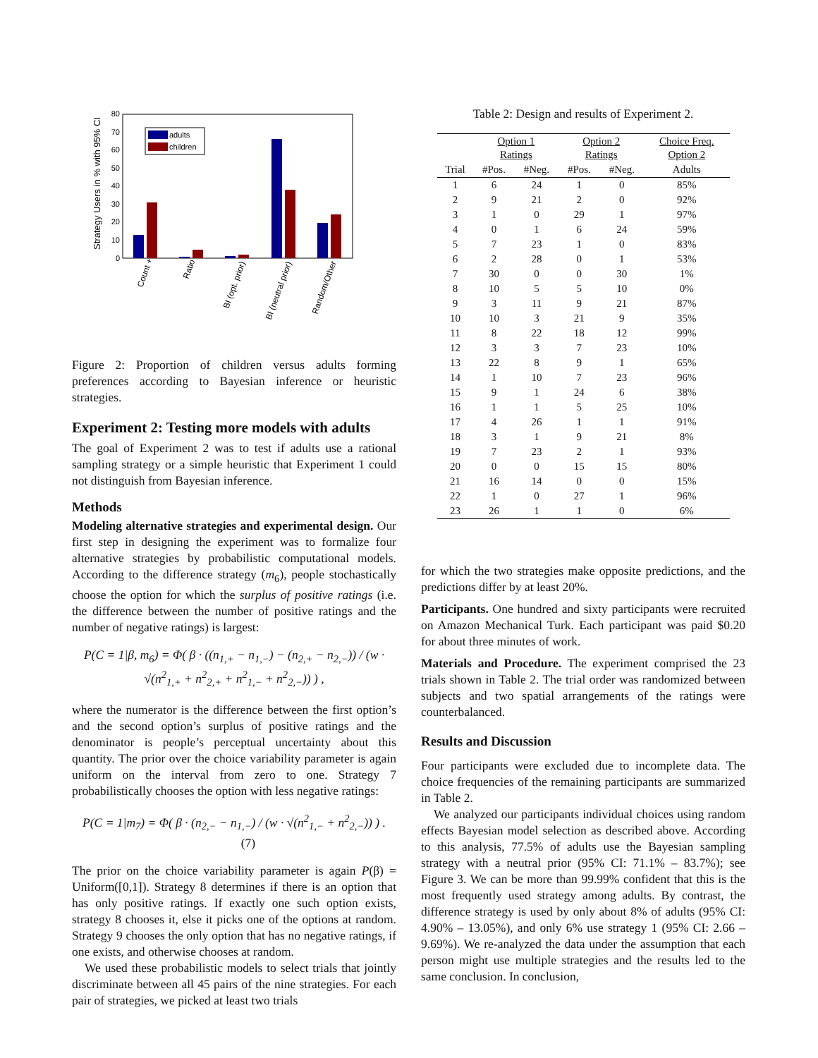Strategy Users in % with 95% CI
0
10
20
30
40
50
60
70
80
adults
children
Count +
Ratio
BI (opt. prior)
BI (neutral prior)
Random/Other
Figure 2: Proportion of children versus adults forming preferences according to Bayesian inference or heuristic strategies.
Experiment 2: Testing more models with adults
The goal of Experiment 2 was to test if adults use a rational sampling strategy or a simple heuristic that Experiment 1 could not distinguish from Bayesian inference.
Methods
Modeling alternative strategies and experimental design. Our first step in designing the experiment was to formalize four alternative strategies by probabilistic computational models. According to the difference strategy (m<sub>6</sub>), people stochastically choose the option for which the surplus of positive ratings (i.e. the difference between the number of positive ratings and the number of negative ratings) is largest:
P(C = 1|β, m<sub>6</sub>) = Φ( β · ((n<sub>1,+</sub> − n<sub>1,−</sub>) − (n<sub>2,+</sub> − n<sub>2,−</sub>)) / (w · √(n<sup>2</sup><sub>1,+</sub> + n<sup>2</sup><sub>2,+</sub> + n<sup>2</sup><sub>1,−</sub> + n<sup>2</sup><sub>2,−</sub>)) ) ,
where the numerator is the difference between the first option’s and the second option’s surplus of positive ratings and the denominator is people’s perceptual uncertainty about this quantity. The prior over the choice variability parameter is again uniform on the interval from zero to one. Strategy 7 probabilistically chooses the option with less negative ratings:
P(C = 1|m<sub>7</sub>) = Φ( β · (n<sub>2,−</sub> − n<sub>1,−</sub>) / (w · √(n<sup>2</sup><sub>1,−</sub> + n<sup>2</sup><sub>2,−</sub>)) ) . (7)
The prior on the choice variability parameter is again P(β) = Uniform([0,1]). Strategy 8 determines if there is an option that has only positive ratings. If exactly one such option exists, strategy 8 chooses it, else it picks one of the options at random. Strategy 9 chooses the only option that has no negative ratings, if one exists, and otherwise chooses at random.
We used these probabilistic models to select trials that jointly discriminate between all 45 pairs of the nine strategies. For each pair of strategies, we picked at least two trials
Table 2: Design and results of Experiment 2.
| | Option 1 Ratings | | Option 2 Ratings | | Choice Freq. Option 2 |
| --- | --- | --- | --- | --- | --- |
| Trial | #Pos. | #Neg. | #Pos. | #Neg. | Adults |
| 1 | 6 | 24 | 1 | 0 | 85% |
| 2 | 9 | 21 | 2 | 0 | 92% |
| 3 | 1 | 0 | 29 | 1 | 97% |
| 4 | 0 | 1 | 6 | 24 | 59% |
| 5 | 7 | 23 | 1 | 0 | 83% |
| 6 | 2 | 28 | 0 | 1 | 53% |
| 7 | 30 | 0 | 0 | 30 | 1% |
| 8 | 10 | 5 | 5 | 10 | 0% |
| 9 | 3 | 11 | 9 | 21 | 87% |
| 10 | 10 | 3 | 21 | 9 | 35% |
| 11 | 8 | 22 | 18 | 12 | 99% |
| 12 | 3 | 3 | 7 | 23 | 10% |
| 13 | 22 | 8 | 9 | 1 | 65% |
| 14 | 1 | 10 | 7 | 23 | 96% |
| 15 | 9 | 1 | 24 | 6 | 38% |
| 16 | 1 | 1 | 5 | 25 | 10% |
| 17 | 4 | 26 | 1 | 1 | 91% |
| 18 | 3 | 1 | 9 | 21 | 8% |
| 19 | 7 | 23 | 2 | 1 | 93% |
| 20 | 0 | 0 | 15 | 15 | 80% |
| 21 | 16 | 14 | 0 | 0 | 15% |
| 22 | 1 | 0 | 27 | 1 | 96% |
| 23 | 26 | 1 | 1 | 0 | 6% |
for which the two strategies make opposite predictions, and the predictions differ by at least 20%.
Participants. One hundred and sixty participants were recruited on Amazon Mechanical Turk. Each participant was paid $0.20 for about three minutes of work.
Materials and Procedure. The experiment comprised the 23 trials shown in Table 2. The trial order was randomized between subjects and two spatial arrangements of the ratings were counterbalanced.
Results and Discussion
Four participants were excluded due to incomplete data. The choice frequencies of the remaining participants are summarized in Table 2.
We analyzed our participants individual choices using random effects Bayesian model selection as described above. According to this analysis, 77.5% of adults use the Bayesian sampling strategy with a neutral prior (95% CI: 71.1% – 83.7%); see Figure 3. We can be more than 99.99% confident that this is the most frequently used strategy among adults. By contrast, the difference strategy is used by only about 8% of adults (95% CI: 4.90% – 13.05%), and only 6% use strategy 1 (95% CI: 2.66 – 9.69%). We re-analyzed the data under the assumption that each person might use multiple strategies and the results led to the same conclusion. In conclusion,